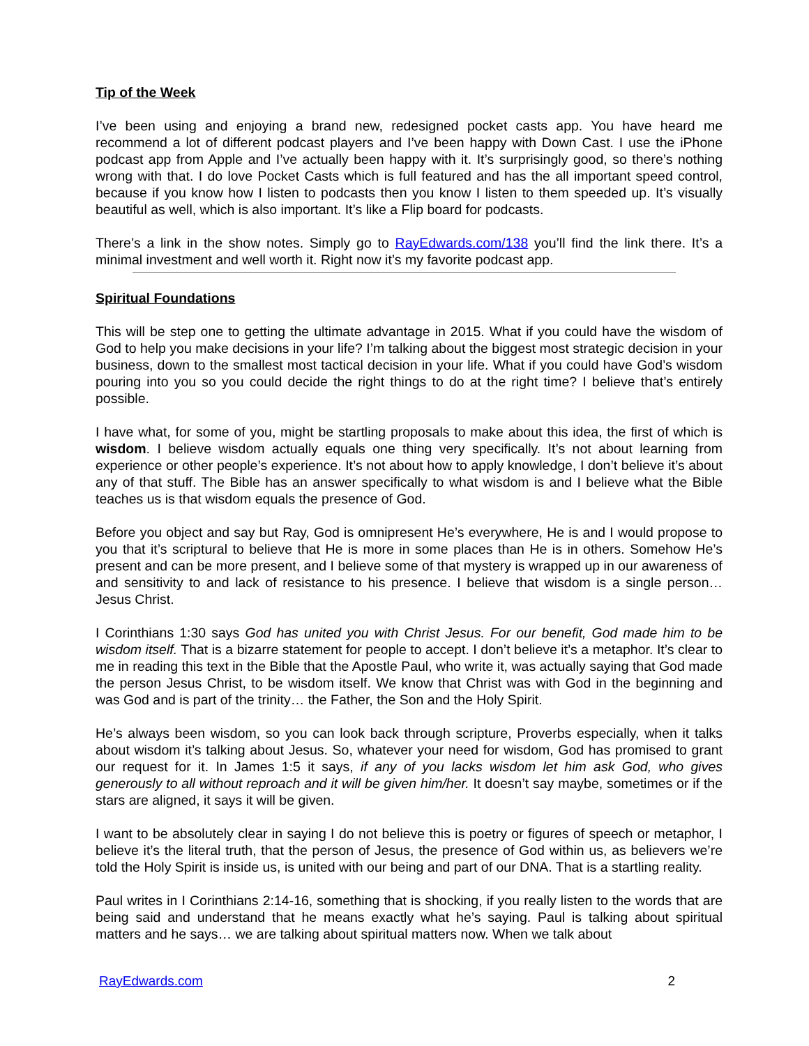Tip of the Week
I’ve been using and enjoying a brand new, redesigned pocket casts app. You have heard me recommend a lot of different podcast players and I’ve been happy with Down Cast. I use the iPhone podcast app from Apple and I’ve actually been happy with it. It’s surprisingly good, so there’s nothing wrong with that. I do love Pocket Casts which is full featured and has the all important speed control, because if you know how I listen to podcasts then you know I listen to them speeded up. It’s visually beautiful as well, which is also important. It’s like a Flip board for podcasts.
There’s a link in the show notes. Simply go to RayEdwards.com/138 you’ll find the link there. It’s a minimal investment and well worth it. Right now it’s my favorite podcast app.
Spiritual Foundations
This will be step one to getting the ultimate advantage in 2015. What if you could have the wisdom of God to help you make decisions in your life? I’m talking about the biggest most strategic decision in your business, down to the smallest most tactical decision in your life. What if you could have God’s wisdom pouring into you so you could decide the right things to do at the right time? I believe that’s entirely possible.
I have what, for some of you, might be startling proposals to make about this idea, the first of which is wisdom. I believe wisdom actually equals one thing very specifically. It’s not about learning from experience or other people’s experience. It’s not about how to apply knowledge, I don’t believe it’s about any of that stuff. The Bible has an answer specifically to what wisdom is and I believe what the Bible teaches us is that wisdom equals the presence of God.
Before you object and say but Ray, God is omnipresent He’s everywhere, He is and I would propose to you that it’s scriptural to believe that He is more in some places than He is in others. Somehow He’s present and can be more present, and I believe some of that mystery is wrapped up in our awareness of and sensitivity to and lack of resistance to his presence. I believe that wisdom is a single person… Jesus Christ.
I Corinthians 1:30 says God has united you with Christ Jesus. For our benefit, God made him to be wisdom itself. That is a bizarre statement for people to accept. I don’t believe it’s a metaphor. It’s clear to me in reading this text in the Bible that the Apostle Paul, who write it, was actually saying that God made the person Jesus Christ, to be wisdom itself. We know that Christ was with God in the beginning and was God and is part of the trinity… the Father, the Son and the Holy Spirit.
He’s always been wisdom, so you can look back through scripture, Proverbs especially, when it talks about wisdom it’s talking about Jesus. So, whatever your need for wisdom, God has promised to grant our request for it. In James 1:5 it says, if any of you lacks wisdom let him ask God, who gives generously to all without reproach and it will be given him/her. It doesn’t say maybe, sometimes or if the stars are aligned, it says it will be given.
I want to be absolutely clear in saying I do not believe this is poetry or figures of speech or metaphor, I believe it’s the literal truth, that the person of Jesus, the presence of God within us, as believers we’re told the Holy Spirit is inside us, is united with our being and part of our DNA. That is a startling reality.
Paul writes in I Corinthians 2:14-16, something that is shocking, if you really listen to the words that are being said and understand that he means exactly what he’s saying. Paul is talking about spiritual matters and he says… we are talking about spiritual matters now. When we talk about
RayEdwards.com 2